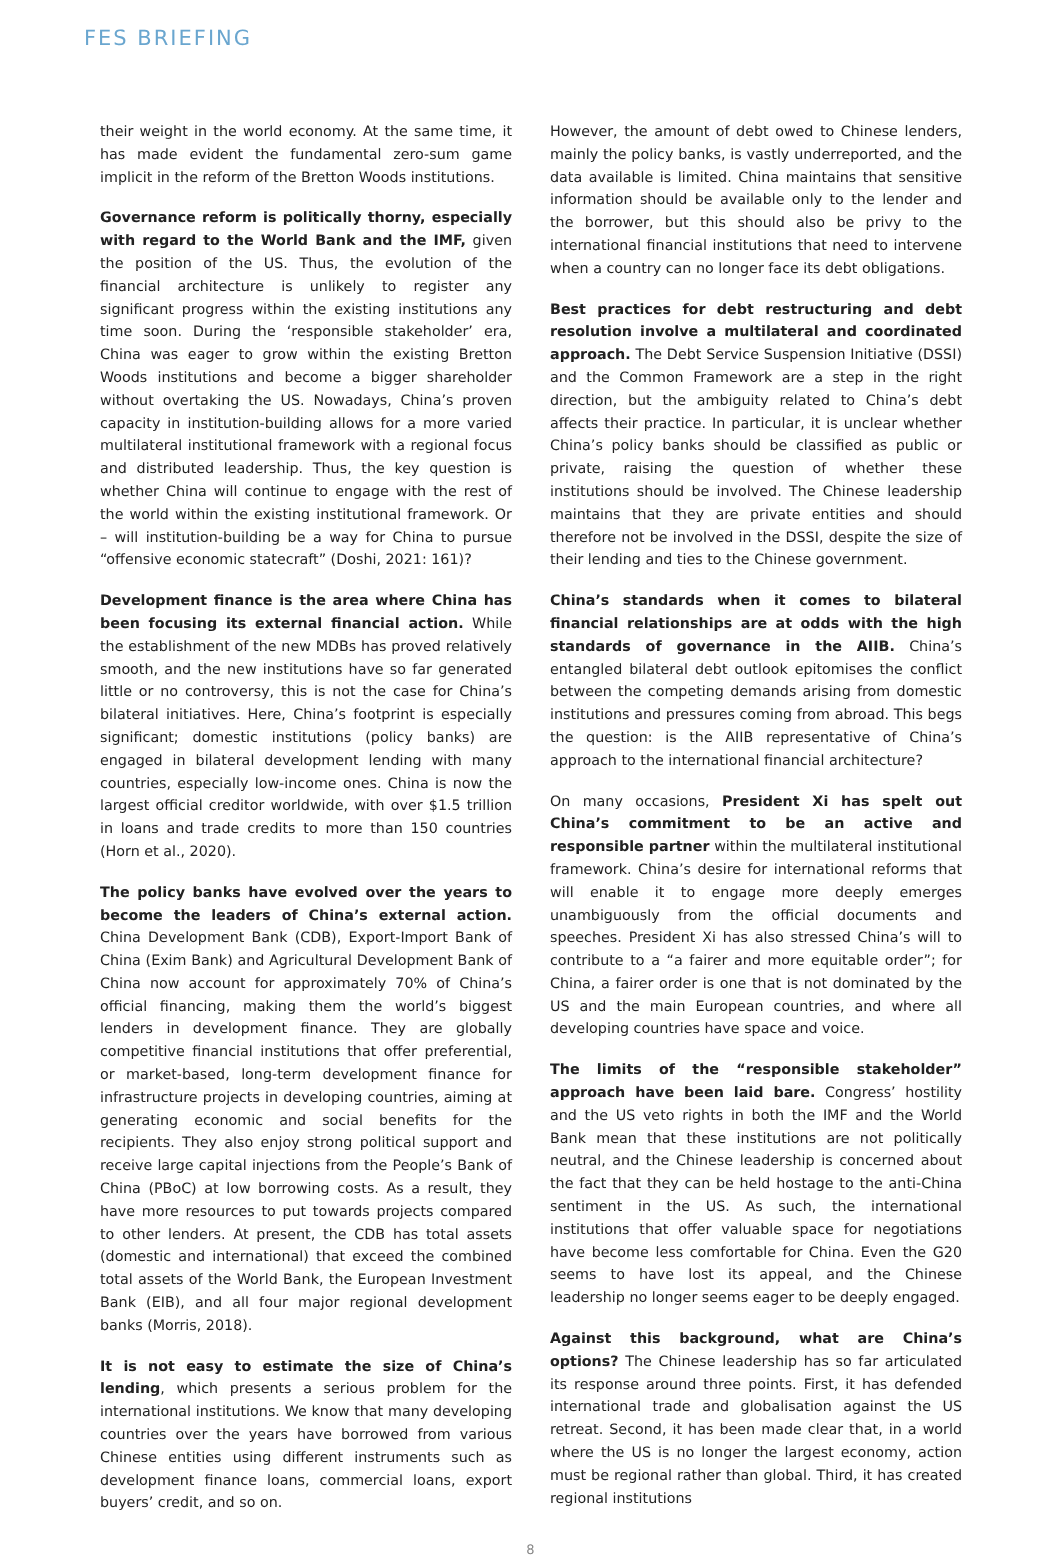FES BRIEFING
their weight in the world economy. At the same time, it has made evident the fundamental zero-sum game implicit in the reform of the Bretton Woods institutions.
Governance reform is politically thorny, especially with regard to the World Bank and the IMF, given the position of the US. Thus, the evolution of the financial architecture is unlikely to register any significant progress within the existing institutions any time soon. During the ‘responsible stakeholder’ era, China was eager to grow within the existing Bretton Woods institutions and become a bigger shareholder without overtaking the US. Nowadays, China’s proven capacity in institution-building allows for a more varied multilateral institutional framework with a regional focus and distributed leadership. Thus, the key question is whether China will continue to engage with the rest of the world within the existing institutional framework. Or – will institution-building be a way for China to pursue “offensive economic statecraft” (Doshi, 2021: 161)?
Development finance is the area where China has been focusing its external financial action. While the establishment of the new MDBs has proved relatively smooth, and the new institutions have so far generated little or no controversy, this is not the case for China’s bilateral initiatives. Here, China’s footprint is especially significant; domestic institutions (policy banks) are engaged in bilateral development lending with many countries, especially low-income ones. China is now the largest official creditor worldwide, with over $1.5 trillion in loans and trade credits to more than 150 countries (Horn et al., 2020).
The policy banks have evolved over the years to become the leaders of China’s external action. China Development Bank (CDB), Export-Import Bank of China (Exim Bank) and Agricultural Development Bank of China now account for approximately 70% of China’s official financing, making them the world’s biggest lenders in development finance. They are globally competitive financial institutions that offer preferential, or market-based, long-term development finance for infrastructure projects in developing countries, aiming at generating economic and social benefits for the recipients. They also enjoy strong political support and receive large capital injections from the People’s Bank of China (PBoC) at low borrowing costs. As a result, they have more resources to put towards projects compared to other lenders. At present, the CDB has total assets (domestic and international) that exceed the combined total assets of the World Bank, the European Investment Bank (EIB), and all four major regional development banks (Morris, 2018).
It is not easy to estimate the size of China’s lending, which presents a serious problem for the international institutions. We know that many developing countries over the years have borrowed from various Chinese entities using different instruments such as development finance loans, commercial loans, export buyers’ credit, and so on.
However, the amount of debt owed to Chinese lenders, mainly the policy banks, is vastly underreported, and the data available is limited. China maintains that sensitive information should be available only to the lender and the borrower, but this should also be privy to the international financial institutions that need to intervene when a country can no longer face its debt obligations.
Best practices for debt restructuring and debt resolution involve a multilateral and coordinated approach. The Debt Service Suspension Initiative (DSSI) and the Common Framework are a step in the right direction, but the ambiguity related to China’s debt affects their practice. In particular, it is unclear whether China’s policy banks should be classified as public or private, raising the question of whether these institutions should be involved. The Chinese leadership maintains that they are private entities and should therefore not be involved in the DSSI, despite the size of their lending and ties to the Chinese government.
China’s standards when it comes to bilateral financial relationships are at odds with the high standards of governance in the AIIB. China’s entangled bilateral debt outlook epitomises the conflict between the competing demands arising from domestic institutions and pressures coming from abroad. This begs the question: is the AIIB representative of China’s approach to the international financial architecture?
On many occasions, President Xi has spelt out China’s commitment to be an active and responsible partner within the multilateral institutional framework. China’s desire for international reforms that will enable it to engage more deeply emerges unambiguously from the official documents and speeches. President Xi has also stressed China’s will to contribute to a “a fairer and more equitable order”; for China, a fairer order is one that is not dominated by the US and the main European countries, and where all developing countries have space and voice.
The limits of the “responsible stakeholder” approach have been laid bare. Congress’ hostility and the US veto rights in both the IMF and the World Bank mean that these institutions are not politically neutral, and the Chinese leadership is concerned about the fact that they can be held hostage to the anti-China sentiment in the US. As such, the international institutions that offer valuable space for negotiations have become less comfortable for China. Even the G20 seems to have lost its appeal, and the Chinese leadership no longer seems eager to be deeply engaged.
Against this background, what are China’s options? The Chinese leadership has so far articulated its response around three points. First, it has defended international trade and globalisation against the US retreat. Second, it has been made clear that, in a world where the US is no longer the largest economy, action must be regional rather than global. Third, it has created regional institutions
8